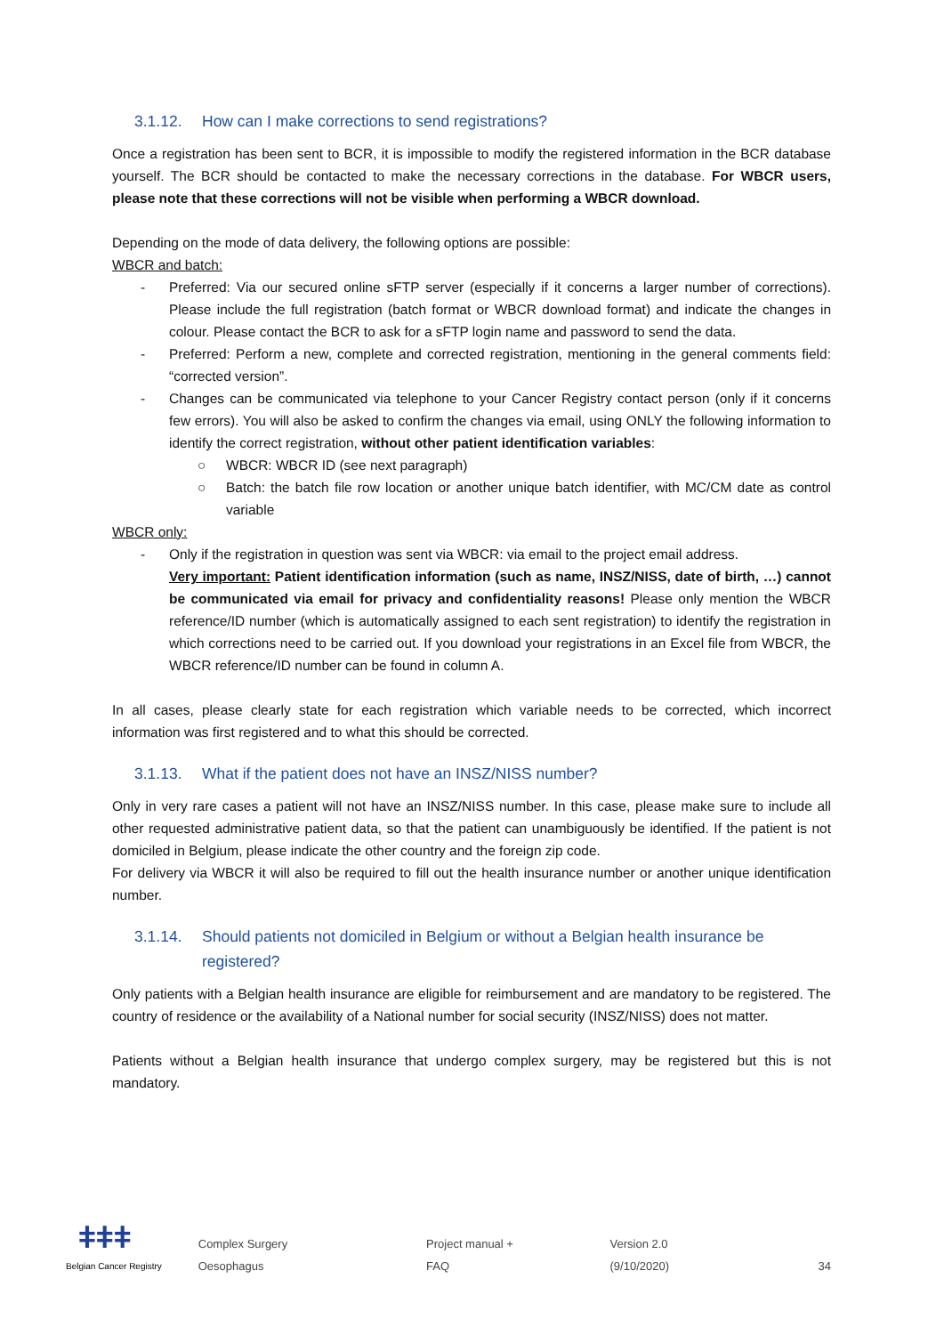3.1.12. How can I make corrections to send registrations?
Once a registration has been sent to BCR, it is impossible to modify the registered information in the BCR database yourself. The BCR should be contacted to make the necessary corrections in the database. For WBCR users, please note that these corrections will not be visible when performing a WBCR download.
Depending on the mode of data delivery, the following options are possible:
WBCR and batch:
- Preferred: Via our secured online sFTP server (especially if it concerns a larger number of corrections). Please include the full registration (batch format or WBCR download format) and indicate the changes in colour. Please contact the BCR to ask for a sFTP login name and password to send the data.
- Preferred: Perform a new, complete and corrected registration, mentioning in the general comments field: “corrected version”.
- Changes can be communicated via telephone to your Cancer Registry contact person (only if it concerns few errors). You will also be asked to confirm the changes via email, using ONLY the following information to identify the correct registration, without other patient identification variables:
○ WBCR: WBCR ID (see next paragraph)
○ Batch: the batch file row location or another unique batch identifier, with MC/CM date as control variable
WBCR only:
- Only if the registration in question was sent via WBCR: via email to the project email address.
Very important: Patient identification information (such as name, INSZ/NISS, date of birth, …) cannot be communicated via email for privacy and confidentiality reasons! Please only mention the WBCR reference/ID number (which is automatically assigned to each sent registration) to identify the registration in which corrections need to be carried out. If you download your registrations in an Excel file from WBCR, the WBCR reference/ID number can be found in column A.
In all cases, please clearly state for each registration which variable needs to be corrected, which incorrect information was first registered and to what this should be corrected.
3.1.13. What if the patient does not have an INSZ/NISS number?
Only in very rare cases a patient will not have an INSZ/NISS number. In this case, please make sure to include all other requested administrative patient data, so that the patient can unambiguously be identified. If the patient is not domiciled in Belgium, please indicate the other country and the foreign zip code.
For delivery via WBCR it will also be required to fill out the health insurance number or another unique identification number.
3.1.14. Should patients not domiciled in Belgium or without a Belgian health insurance be registered?
Only patients with a Belgian health insurance are eligible for reimbursement and are mandatory to be registered. The country of residence or the availability of a National number for social security (INSZ/NISS) does not matter.
Patients without a Belgian health insurance that undergo complex surgery, may be registered but this is not mandatory.
ǂǂǂ
Belgian Cancer Registry
Complex Surgery Oesophagus Project manual + FAQ Version 2.0 (9/10/2020) 34